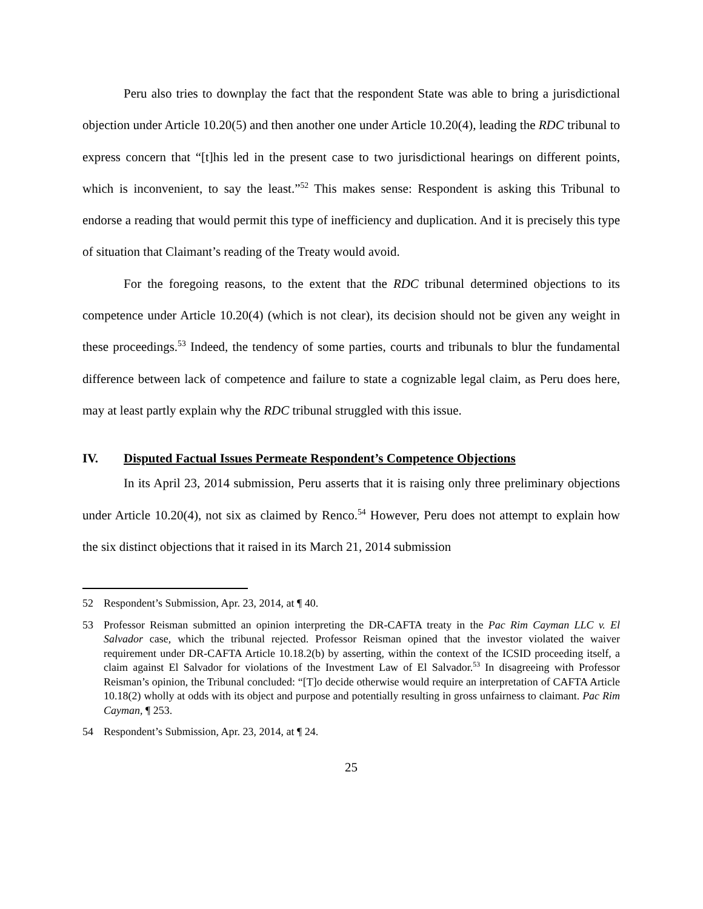Peru also tries to downplay the fact that the respondent State was able to bring a jurisdictional objection under Article 10.20(5) and then another one under Article 10.20(4), leading the RDC tribunal to express concern that “[t]his led in the present case to two jurisdictional hearings on different points, which is inconvenient, to say the least.”<sup>52</sup> This makes sense: Respondent is asking this Tribunal to endorse a reading that would permit this type of inefficiency and duplication. And it is precisely this type of situation that Claimant’s reading of the Treaty would avoid.
For the foregoing reasons, to the extent that the RDC tribunal determined objections to its competence under Article 10.20(4) (which is not clear), its decision should not be given any weight in these proceedings.<sup>53</sup> Indeed, the tendency of some parties, courts and tribunals to blur the fundamental difference between lack of competence and failure to state a cognizable legal claim, as Peru does here, may at least partly explain why the RDC tribunal struggled with this issue.
IV. Disputed Factual Issues Permeate Respondent’s Competence Objections
In its April 23, 2014 submission, Peru asserts that it is raising only three preliminary objections under Article 10.20(4), not six as claimed by Renco.<sup>54</sup> However, Peru does not attempt to explain how the six distinct objections that it raised in its March 21, 2014 submission
52 Respondent’s Submission, Apr. 23, 2014, at ¶ 40.
53 Professor Reisman submitted an opinion interpreting the DR-CAFTA treaty in the Pac Rim Cayman LLC v. El Salvador case, which the tribunal rejected. Professor Reisman opined that the investor violated the waiver requirement under DR-CAFTA Article 10.18.2(b) by asserting, within the context of the ICSID proceeding itself, a claim against El Salvador for violations of the Investment Law of El Salvador.<sup>53</sup> In disagreeing with Professor Reisman’s opinion, the Tribunal concluded: “[T]o decide otherwise would require an interpretation of CAFTA Article 10.18(2) wholly at odds with its object and purpose and potentially resulting in gross unfairness to claimant. Pac Rim Cayman, ¶ 253.
54 Respondent’s Submission, Apr. 23, 2014, at ¶ 24.
25